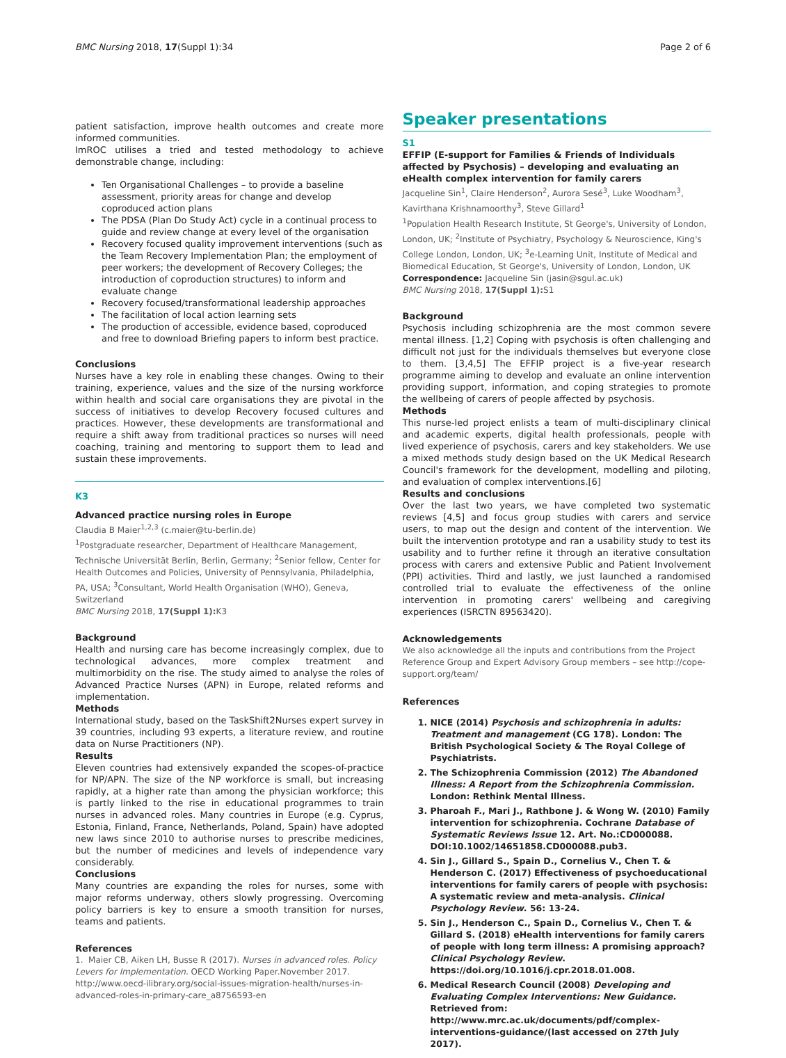BMC Nursing 2018, 17(Suppl 1):34 Page 2 of 6
patient satisfaction, improve health outcomes and create more informed communities.
ImROC utilises a tried and tested methodology to achieve demonstrable change, including:
Ten Organisational Challenges – to provide a baseline assessment, priority areas for change and develop coproduced action plans
The PDSA (Plan Do Study Act) cycle in a continual process to guide and review change at every level of the organisation
Recovery focused quality improvement interventions (such as the Team Recovery Implementation Plan; the employment of peer workers; the development of Recovery Colleges; the introduction of coproduction structures) to inform and evaluate change
Recovery focused/transformational leadership approaches
The facilitation of local action learning sets
The production of accessible, evidence based, coproduced and free to download Briefing papers to inform best practice.
Conclusions
Nurses have a key role in enabling these changes. Owing to their training, experience, values and the size of the nursing workforce within health and social care organisations they are pivotal in the success of initiatives to develop Recovery focused cultures and practices. However, these developments are transformational and require a shift away from traditional practices so nurses will need coaching, training and mentoring to support them to lead and sustain these improvements.
K3
Advanced practice nursing roles in Europe
Claudia B Maier<sup>1,2,3</sup> (c.maier@tu-berlin.de)
<sup>1</sup> Postgraduate researcher, Department of Healthcare Management, Technische Universität Berlin, Berlin, Germany; <sup>2</sup>Senior fellow, Center for Health Outcomes and Policies, University of Pennsylvania, Philadelphia, PA, USA; <sup>3</sup>Consultant, World Health Organisation (WHO), Geneva, Switzerland
BMC Nursing 2018, 17(Suppl 1): K3
Background
Health and nursing care has become increasingly complex, due to technological advances, more complex treatment and multimorbidity on the rise. The study aimed to analyse the roles of Advanced Practice Nurses (APN) in Europe, related reforms and implementation.
Methods
International study, based on the TaskShift2Nurses expert survey in 39 countries, including 93 experts, a literature review, and routine data on Nurse Practitioners (NP).
Results
Eleven countries had extensively expanded the scopes-of-practice for NP/APN. The size of the NP workforce is small, but increasing rapidly, at a higher rate than among the physician workforce; this is partly linked to the rise in educational programmes to train nurses in advanced roles. Many countries in Europe (e.g. Cyprus, Estonia, Finland, France, Netherlands, Poland, Spain) have adopted new laws since 2010 to authorise nurses to prescribe medicines, but the number of medicines and levels of independence vary considerably.
Conclusions
Many countries are expanding the roles for nurses, some with major reforms underway, others slowly progressing. Overcoming policy barriers is key to ensure a smooth transition for nurses, teams and patients.
References
1. Maier CB, Aiken LH, Busse R (2017). Nurses in advanced roles. Policy Levers for Implementation. OECD Working Paper.November 2017. http://www.oecd-ilibrary.org/social-issues-migration-health/nurses-in-advanced-roles-in-primary-care_a8756593-en
Speaker presentations
S1
EFFIP (E-support for Families & Friends of Individuals affected by Psychosis) – developing and evaluating an eHealth complex intervention for family carers
Jacqueline Sin<sup>1</sup>, Claire Henderson<sup>2</sup>, Aurora Sesé<sup>3</sup>, Luke Woodham<sup>3</sup>, Kavirthana Krishnamoorthy<sup>3</sup>, Steve Gillard<sup>1</sup>
<sup>1</sup> Population Health Research Institute, St George's, University of London, London, UK; <sup>2</sup>Institute of Psychiatry, Psychology & Neuroscience, King's College London, London, UK; <sup>3</sup>e-Learning Unit, Institute of Medical and Biomedical Education, St George's, University of London, London, UK
Correspondence: Jacqueline Sin (jasin@sgul.ac.uk)
BMC Nursing 2018, 17(Suppl 1): S1
Background
Psychosis including schizophrenia are the most common severe mental illness. [1,2] Coping with psychosis is often challenging and difficult not just for the individuals themselves but everyone close to them. [3,4,5] The EFFIP project is a five-year research programme aiming to develop and evaluate an online intervention providing support, information, and coping strategies to promote the wellbeing of carers of people affected by psychosis.
Methods
This nurse-led project enlists a team of multi-disciplinary clinical and academic experts, digital health professionals, people with lived experience of psychosis, carers and key stakeholders. We use a mixed methods study design based on the UK Medical Research Council's framework for the development, modelling and piloting, and evaluation of complex interventions.[6]
Results and conclusions
Over the last two years, we have completed two systematic reviews [4,5] and focus group studies with carers and service users, to map out the design and content of the intervention. We built the intervention prototype and ran a usability study to test its usability and to further refine it through an iterative consultation process with carers and extensive Public and Patient Involvement (PPI) activities. Third and lastly, we just launched a randomised controlled trial to evaluate the effectiveness of the online intervention in promoting carers' wellbeing and caregiving experiences (ISRCTN 89563420).
Acknowledgements
We also acknowledge all the inputs and contributions from the Project Reference Group and Expert Advisory Group members – see http://cope-support.org/team/
References
1. NICE (2014) Psychosis and schizophrenia in adults: Treatment and management (CG 178). London: The British Psychological Society & The Royal College of Psychiatrists.
2. The Schizophrenia Commission (2012) The Abandoned Illness: A Report from the Schizophrenia Commission. London: Rethink Mental Illness.
3. Pharoah F., Mari J., Rathbone J. & Wong W. (2010) Family intervention for schizophrenia. Cochrane Database of Systematic Reviews Issue 12. Art. No.:CD000088. DOI:10.1002/14651858.CD000088.pub3.
4. Sin J., Gillard S., Spain D., Cornelius V., Chen T. & Henderson C. (2017) Effectiveness of psychoeducational interventions for family carers of people with psychosis: A systematic review and meta-analysis. Clinical Psychology Review. 56: 13-24.
5. Sin J., Henderson C., Spain D., Cornelius V., Chen T. & Gillard S. (2018) eHealth interventions for family carers of people with long term illness: A promising approach? Clinical Psychology Review. https://doi.org/10.1016/j.cpr.2018.01.008.
6. Medical Research Council (2008) Developing and Evaluating Complex Interventions: New Guidance. Retrieved from: http://www.mrc.ac.uk/documents/pdf/complex-interventions-guidance/(last accessed on 27th July 2017).